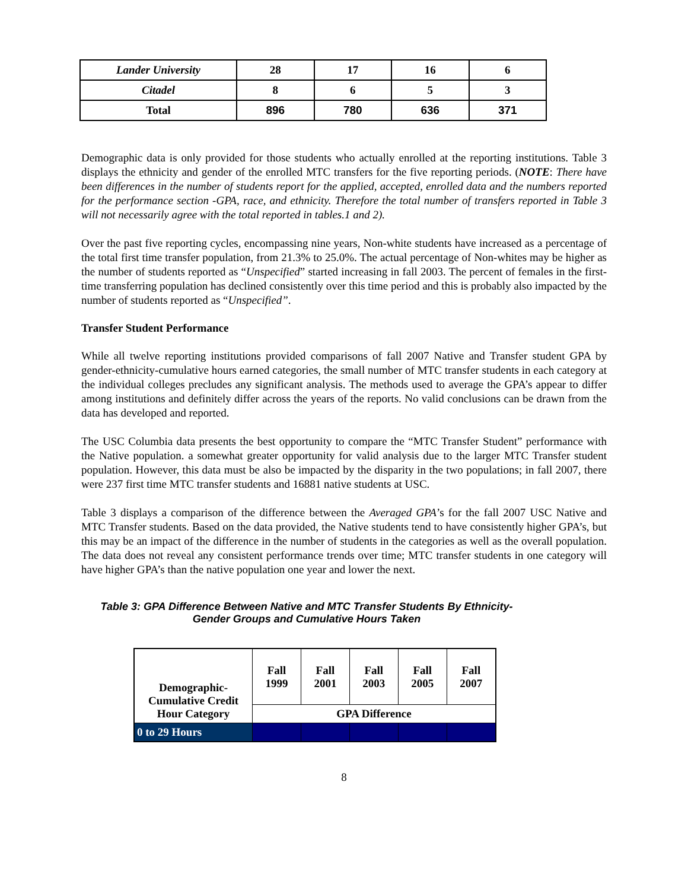| Lander University | 28 | 17 | 16 | 6 |
| Citadel | 8 | 6 | 5 | 3 |
| Total | 896 | 780 | 636 | 371 |
Demographic data is only provided for those students who actually enrolled at the reporting institutions. Table 3 displays the ethnicity and gender of the enrolled MTC transfers for the five reporting periods. (NOTE: There have been differences in the number of students report for the applied, accepted, enrolled data and the numbers reported for the performance section -GPA, race, and ethnicity. Therefore the total number of transfers reported in Table 3 will not necessarily agree with the total reported in tables.1 and 2).
Over the past five reporting cycles, encompassing nine years, Non-white students have increased as a percentage of the total first time transfer population, from 21.3% to 25.0%. The actual percentage of Non-whites may be higher as the number of students reported as “Unspecified” started increasing in fall 2003. The percent of females in the first-time transferring population has declined consistently over this time period and this is probably also impacted by the number of students reported as “Unspecified”.
Transfer Student Performance
While all twelve reporting institutions provided comparisons of fall 2007 Native and Transfer student GPA by gender-ethnicity-cumulative hours earned categories, the small number of MTC transfer students in each category at the individual colleges precludes any significant analysis. The methods used to average the GPA’s appear to differ among institutions and definitely differ across the years of the reports. No valid conclusions can be drawn from the data has developed and reported.
The USC Columbia data presents the best opportunity to compare the “MTC Transfer Student” performance with the Native population. a somewhat greater opportunity for valid analysis due to the larger MTC Transfer student population. However, this data must be also be impacted by the disparity in the two populations; in fall 2007, there were 237 first time MTC transfer students and 16881 native students at USC.
Table 3 displays a comparison of the difference between the Averaged GPA’s for the fall 2007 USC Native and MTC Transfer students. Based on the data provided, the Native students tend to have consistently higher GPA’s, but this may be an impact of the difference in the number of students in the categories as well as the overall population. The data does not reveal any consistent performance trends over time; MTC transfer students in one category will have higher GPA’s than the native population one year and lower the next.
Table 3: GPA Difference Between Native and MTC Transfer Students By Ethnicity-
Gender Groups and Cumulative Hours Taken
| Demographic- Cumulative Credit Hour Category | Fall 1999 | Fall 2001 | Fall 2003 | Fall 2005 | Fall 2007 |
| --- | --- | --- | --- | --- | --- |
| | GPA Difference | | | | |
| 0 to 29 Hours | | | | | |
8